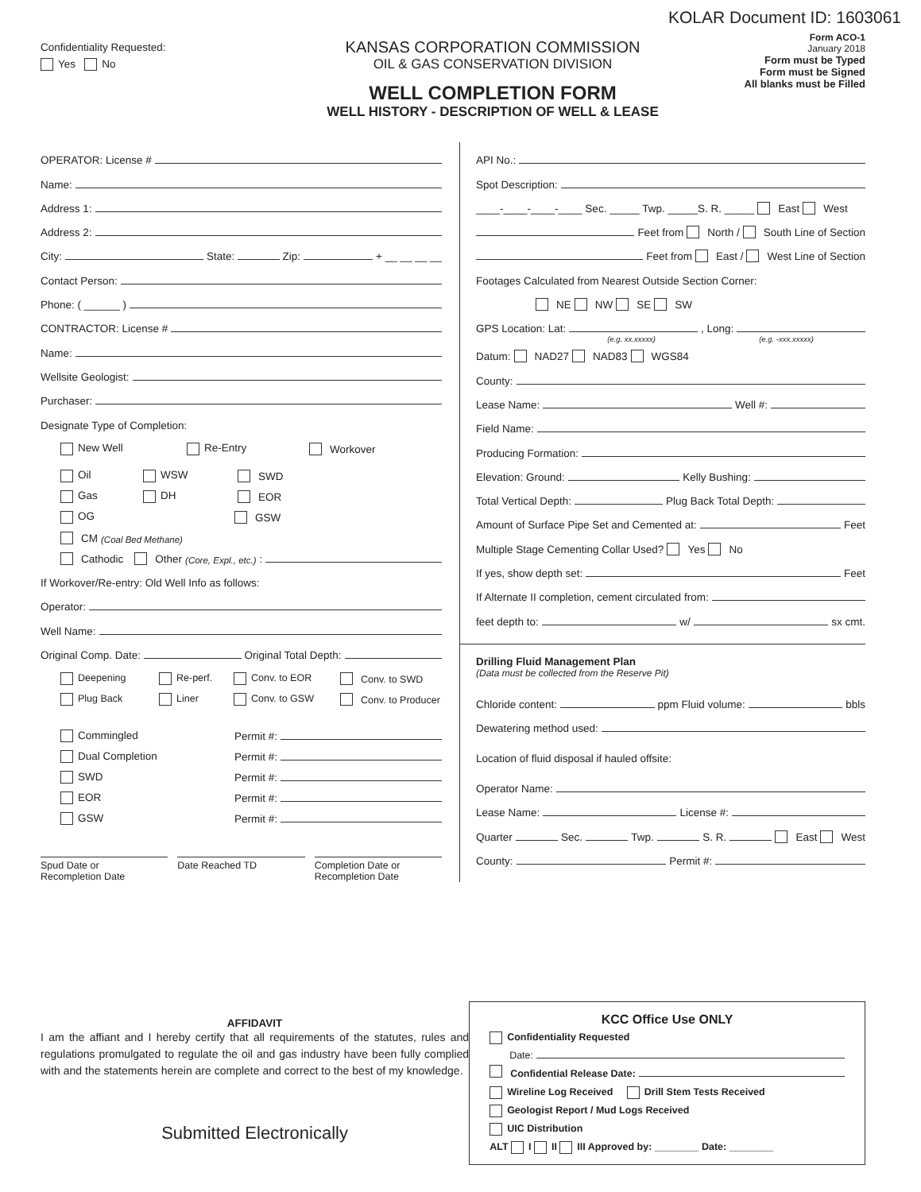KOLAR Document ID: 1603061
Confidentiality Requested:
Yes No
KANSAS CORPORATION COMMISSION
OIL & GAS CONSERVATION DIVISION
WELL COMPLETION FORM
WELL HISTORY - DESCRIPTION OF WELL & LEASE
Form ACO-1
January 2018
Form must be Typed
Form must be Signed
All blanks must be Filled
OPERATOR: License #
Name:
Address 1:
Address 2:
City: State: Zip: + __ __ __ __
Contact Person:
Phone: ( ______ )
CONTRACTOR: License #
Name:
Wellsite Geologist:
Purchaser:
Designate Type of Completion:
New Well Re-Entry Workover
Oil WSW SWD
Gas DH EOR
OG GSW
CM (Coal Bed Methane)
Cathodic Other (Core, Expl., etc.):
If Workover/Re-entry: Old Well Info as follows:
Operator:
Well Name:
Original Comp. Date: Original Total Depth:
Deepening Re-perf. Conv. to EOR Conv. to SWD
Plug Back Liner Conv. to GSW Conv. to Producer
Commingled Permit #:
Dual Completion Permit #:
SWD Permit #:
EOR Permit #:
GSW Permit #:
Spud Date or
Recompletion Date
Date Reached TD Completion Date or
Recompletion Date
API No.:
Spot Description:
____-____-____-____ Sec. _____ Twp. _____S. R. _____ East West
Feet from North / South Line of Section
Feet from East / West Line of Section
Footages Calculated from Nearest Outside Section Corner:
NE NW SE SW
GPS Location: Lat: , Long:
(e.g. xx.xxxxx) (e.g. -xxx.xxxxx)
Datum: NAD27 NAD83 WGS84
County:
Lease Name: Well #:
Field Name:
Producing Formation:
Elevation: Ground: Kelly Bushing:
Total Vertical Depth: Plug Back Total Depth:
Amount of Surface Pipe Set and Cemented at: Feet
Multiple Stage Cementing Collar Used? Yes No
If yes, show depth set: Feet
If Alternate II completion, cement circulated from:
feet depth to: w/ sx cmt.
Drilling Fluid Management Plan
(Data must be collected from the Reserve Pit)
Chloride content: ppm Fluid volume: bbls
Dewatering method used:
Location of fluid disposal if hauled offsite:
Operator Name:
Lease Name: License #:
Quarter Sec. Twp. S. R. East West
County: Permit #:
AFFIDAVIT
I am the affiant and I hereby certify that all requirements of the statutes, rules and regulations promulgated to regulate the oil and gas industry have been fully complied with and the statements herein are complete and correct to the best of my knowledge.
Submitted Electronically
KCC Office Use ONLY
Confidentiality Requested
Date:
Confidential Release Date:
Wireline Log Received Drill Stem Tests Received
Geologist Report / Mud Logs Received
UIC Distribution
ALT I II III Approved by: ________ Date: ________